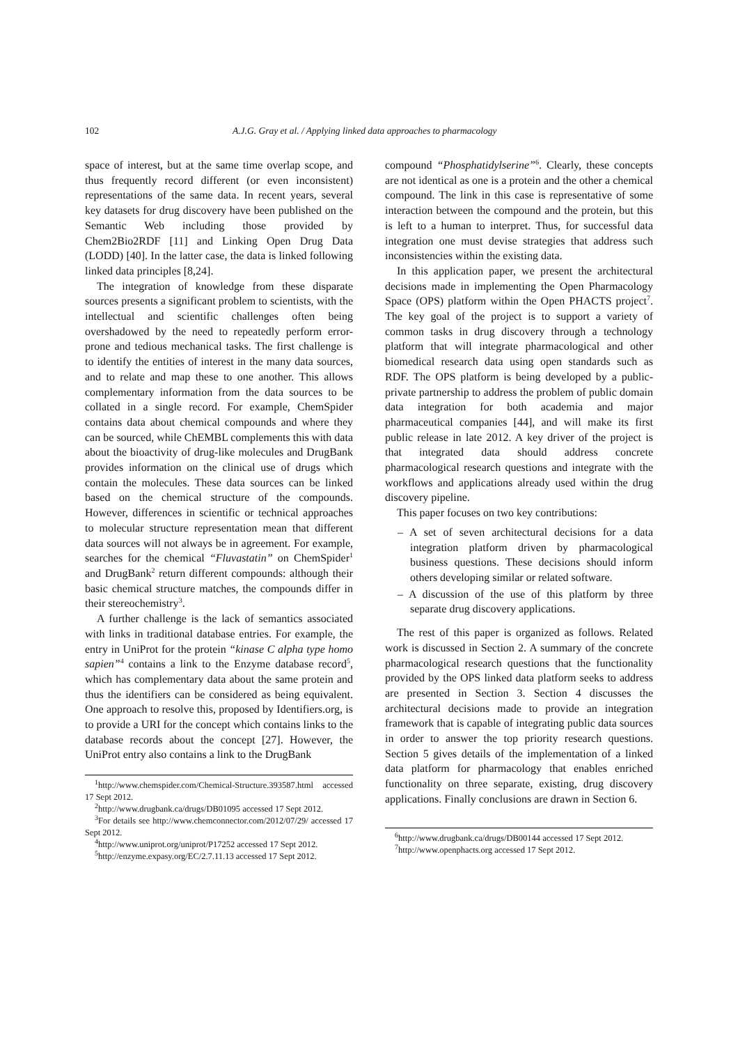102 A.J.G. Gray et al. / Applying linked data approaches to pharmacology
space of interest, but at the same time overlap scope, and thus frequently record different (or even inconsistent) representations of the same data. In recent years, several key datasets for drug discovery have been published on the Semantic Web including those provided by Chem2Bio2RDF [11] and Linking Open Drug Data (LODD) [40]. In the latter case, the data is linked following linked data principles [8,24].
The integration of knowledge from these disparate sources presents a significant problem to scientists, with the intellectual and scientific challenges often being overshadowed by the need to repeatedly perform error-prone and tedious mechanical tasks. The first challenge is to identify the entities of interest in the many data sources, and to relate and map these to one another. This allows complementary information from the data sources to be collated in a single record. For example, ChemSpider contains data about chemical compounds and where they can be sourced, while ChEMBL complements this with data about the bioactivity of drug-like molecules and DrugBank provides information on the clinical use of drugs which contain the molecules. These data sources can be linked based on the chemical structure of the compounds. However, differences in scientific or technical approaches to molecular structure representation mean that different data sources will not always be in agreement. For example, searches for the chemical “Fluvastatin” on ChemSpider<sup>1</sup> and DrugBank<sup>2</sup> return different compounds: although their basic chemical structure matches, the compounds differ in their stereochemistry<sup>3</sup>.
A further challenge is the lack of semantics associated with links in traditional database entries. For example, the entry in UniProt for the protein “kinase C alpha type homo sapien”<sup>4</sup> contains a link to the Enzyme database record<sup>5</sup>, which has complementary data about the same protein and thus the identifiers can be considered as being equivalent. One approach to resolve this, proposed by Identifiers.org, is to provide a URI for the concept which contains links to the database records about the concept [27]. However, the UniProt entry also contains a link to the DrugBank
<sup>1</sup> http://www.chemspider.com/Chemical-Structure.393587.html accessed 17 Sept 2012.
<sup>2</sup> http://www.drugbank.ca/drugs/DB01095 accessed 17 Sept 2012.
<sup>3</sup> For details see http://www.chemconnector.com/2012/07/29/ accessed 17 Sept 2012.
<sup>4</sup> http://www.uniprot.org/uniprot/P17252 accessed 17 Sept 2012.
<sup>5</sup> http://enzyme.expasy.org/EC/2.7.11.13 accessed 17 Sept 2012.
compound “Phosphatidylserine”<sup>6</sup>. Clearly, these concepts are not identical as one is a protein and the other a chemical compound. The link in this case is representative of some interaction between the compound and the protein, but this is left to a human to interpret. Thus, for successful data integration one must devise strategies that address such inconsistencies within the existing data.
In this application paper, we present the architectural decisions made in implementing the Open Pharmacology Space (OPS) platform within the Open PHACTS project<sup>7</sup>. The key goal of the project is to support a variety of common tasks in drug discovery through a technology platform that will integrate pharmacological and other biomedical research data using open standards such as RDF. The OPS platform is being developed by a public-private partnership to address the problem of public domain data integration for both academia and major pharmaceutical companies [44], and will make its first public release in late 2012. A key driver of the project is that integrated data should address concrete pharmacological research questions and integrate with the workflows and applications already used within the drug discovery pipeline.
This paper focuses on two key contributions:
– A set of seven architectural decisions for a data integration platform driven by pharmacological business questions. These decisions should inform others developing similar or related software.
– A discussion of the use of this platform by three separate drug discovery applications.
The rest of this paper is organized as follows. Related work is discussed in Section 2. A summary of the concrete pharmacological research questions that the functionality provided by the OPS linked data platform seeks to address are presented in Section 3. Section 4 discusses the architectural decisions made to provide an integration framework that is capable of integrating public data sources in order to answer the top priority research questions. Section 5 gives details of the implementation of a linked data platform for pharmacology that enables enriched functionality on three separate, existing, drug discovery applications. Finally conclusions are drawn in Section 6.
<sup>6</sup> http://www.drugbank.ca/drugs/DB00144 accessed 17 Sept 2012.
<sup>7</sup> http://www.openphacts.org accessed 17 Sept 2012.